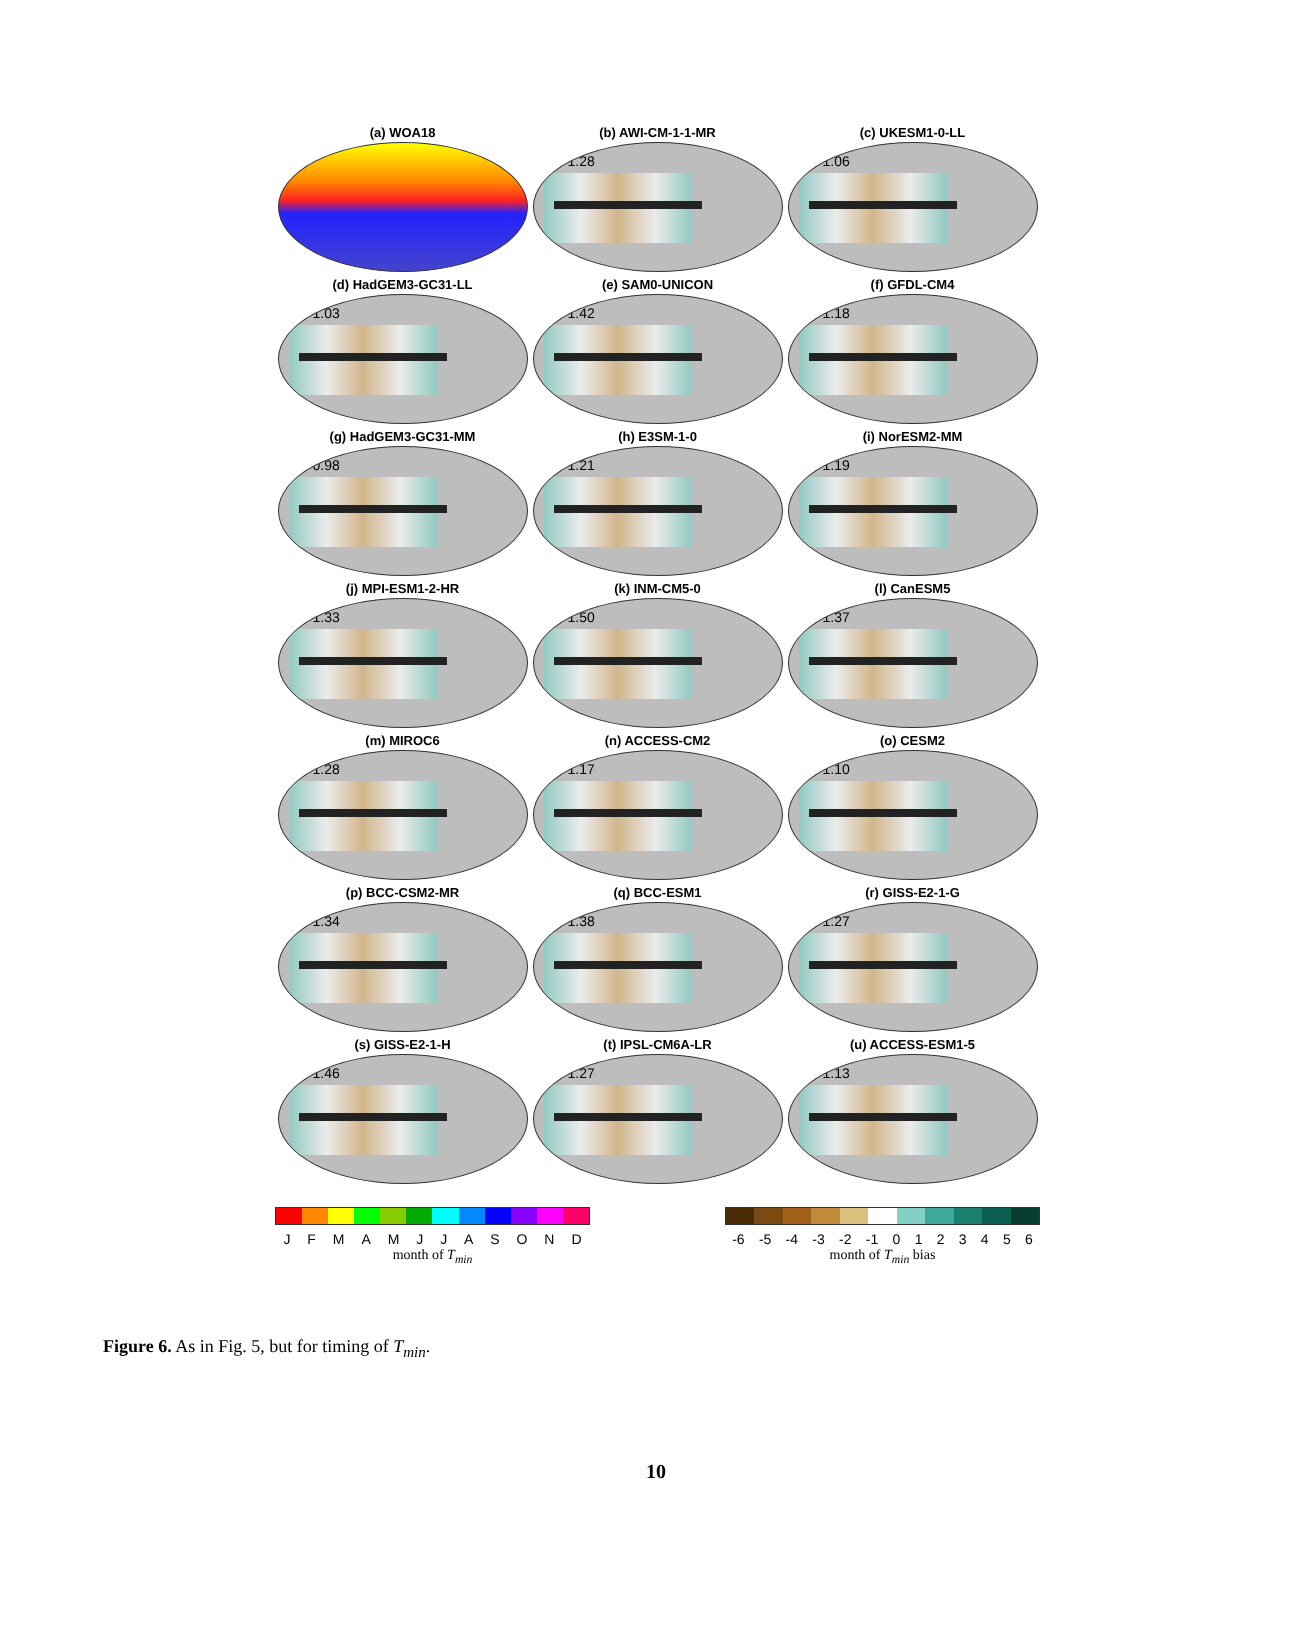(a) WOA18
(b) AWI-CM-1-1-MR
1.28
(c) UKESM1-0-LL
1.06
(d) HadGEM3-GC31-LL
1.03
(e) SAM0-UNICON
1.42
(f) GFDL-CM4
1.18
(g) HadGEM3-GC31-MM
0.98
(h) E3SM-1-0
1.21
(i) NorESM2-MM
1.19
(j) MPI-ESM1-2-HR
1.33
(k) INM-CM5-0
1.50
(l) CanESM5
1.37
(m) MIROC6
1.28
(n) ACCESS-CM2
1.17
(o) CESM2
1.10
(p) BCC-CSM2-MR
1.34
(q) BCC-ESM1
1.38
(r) GISS-E2-1-G
1.27
(s) GISS-E2-1-H
1.46
(t) IPSL-CM6A-LR
1.27
(u) ACCESS-ESM1-5
1.13
J F M A M J J A S O N D
month of T<sub>min</sub>
-6 -5 -4 -3 -2 -1 0 1 2 3 4 5 6
month of T<sub>min</sub> bias
Figure 6. As in Fig. 5, but for timing of T<sub>min</sub>.
10